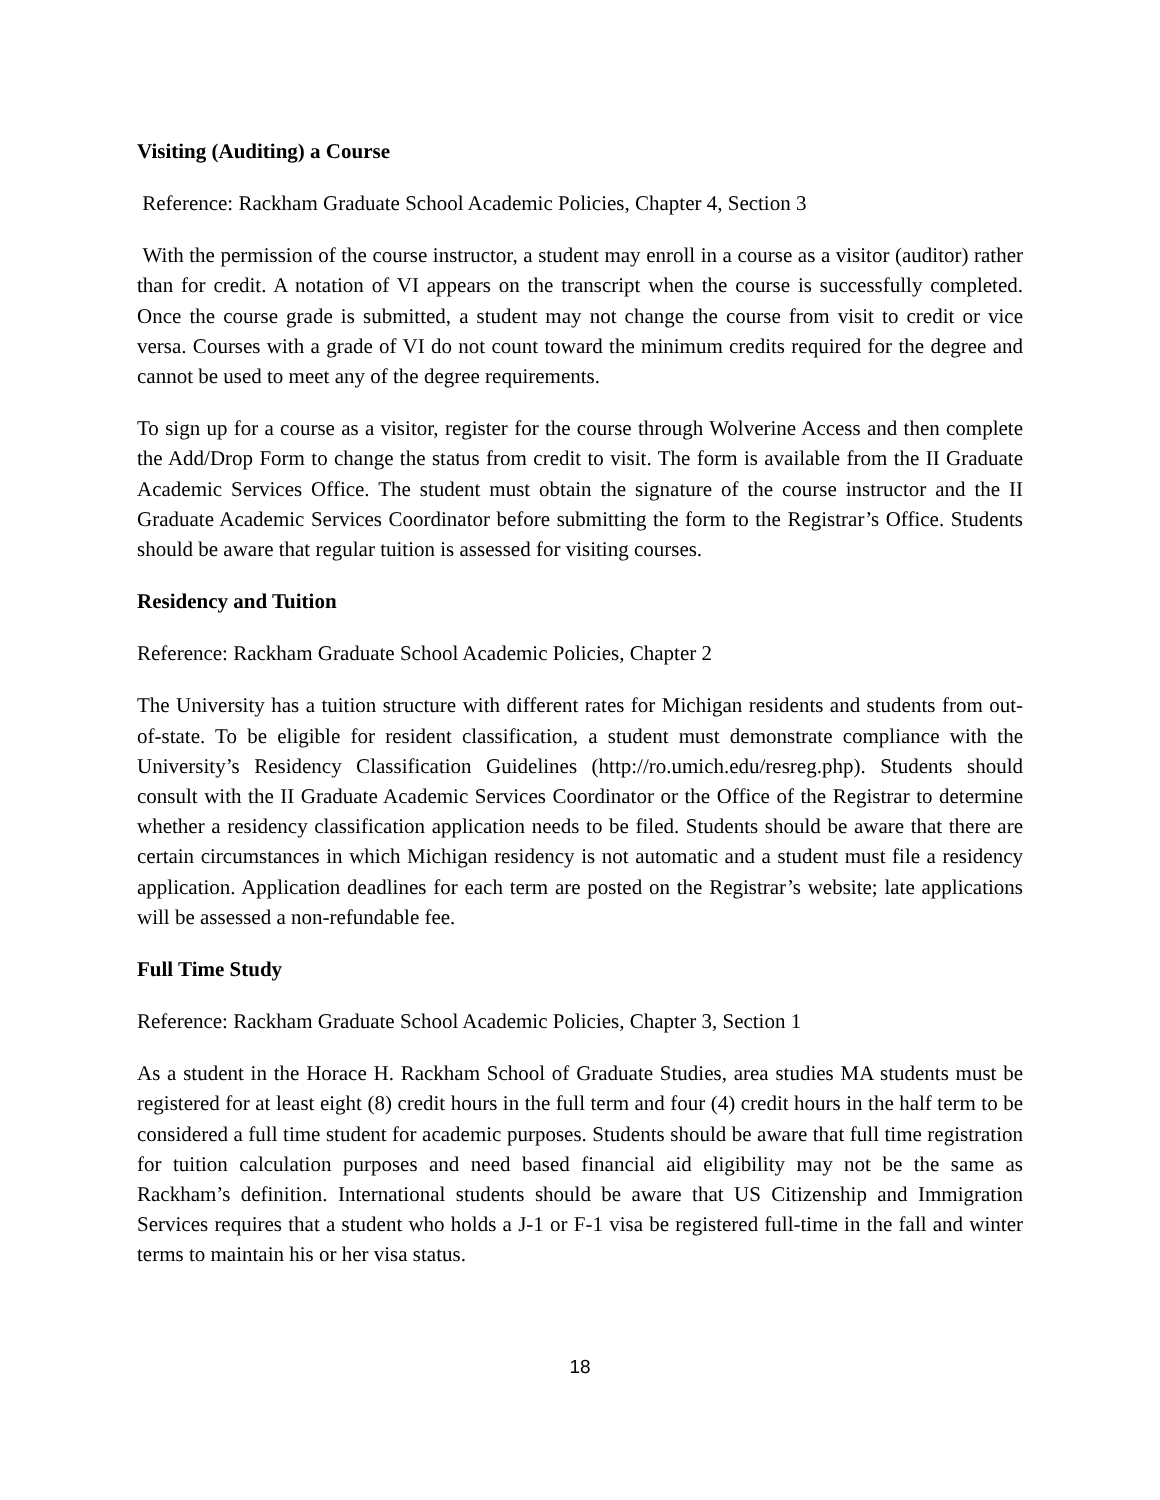Visiting (Auditing) a Course
Reference: Rackham Graduate School Academic Policies, Chapter 4, Section 3
With the permission of the course instructor, a student may enroll in a course as a visitor (auditor) rather than for credit. A notation of VI appears on the transcript when the course is successfully completed. Once the course grade is submitted, a student may not change the course from visit to credit or vice versa. Courses with a grade of VI do not count toward the minimum credits required for the degree and cannot be used to meet any of the degree requirements.
To sign up for a course as a visitor, register for the course through Wolverine Access and then complete the Add/Drop Form to change the status from credit to visit. The form is available from the II Graduate Academic Services Office. The student must obtain the signature of the course instructor and the II Graduate Academic Services Coordinator before submitting the form to the Registrar’s Office. Students should be aware that regular tuition is assessed for visiting courses.
Residency and Tuition
Reference: Rackham Graduate School Academic Policies, Chapter 2
The University has a tuition structure with different rates for Michigan residents and students from out-of-state. To be eligible for resident classification, a student must demonstrate compliance with the University’s Residency Classification Guidelines (http://ro.umich.edu/resreg.php). Students should consult with the II Graduate Academic Services Coordinator or the Office of the Registrar to determine whether a residency classification application needs to be filed. Students should be aware that there are certain circumstances in which Michigan residency is not automatic and a student must file a residency application. Application deadlines for each term are posted on the Registrar’s website; late applications will be assessed a non-refundable fee.
Full Time Study
Reference: Rackham Graduate School Academic Policies, Chapter 3, Section 1
As a student in the Horace H. Rackham School of Graduate Studies, area studies MA students must be registered for at least eight (8) credit hours in the full term and four (4) credit hours in the half term to be considered a full time student for academic purposes. Students should be aware that full time registration for tuition calculation purposes and need based financial aid eligibility may not be the same as Rackham’s definition. International students should be aware that US Citizenship and Immigration Services requires that a student who holds a J-1 or F-1 visa be registered full-time in the fall and winter terms to maintain his or her visa status.
18